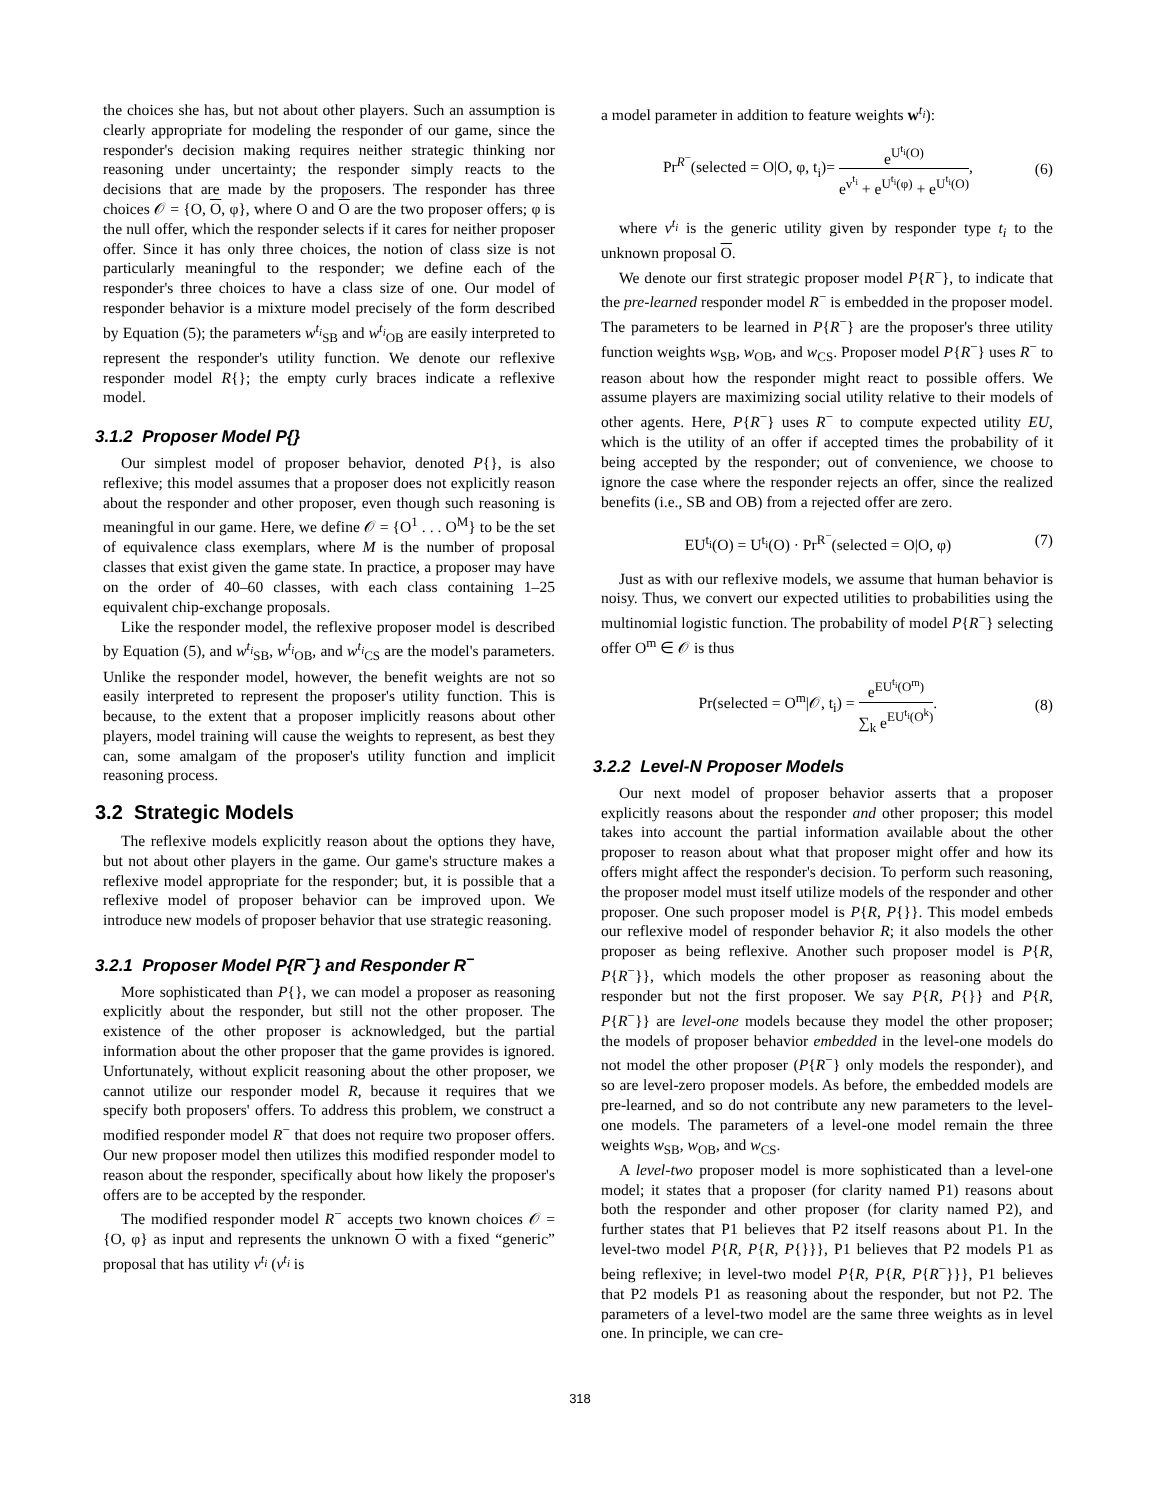the choices she has, but not about other players. Such an assumption is clearly appropriate for modeling the responder of our game, since the responder's decision making requires neither strategic thinking nor reasoning under uncertainty; the responder simply reacts to the decisions that are made by the proposers. The responder has three choices 𝒪 = {O, O, φ}, where O and O are the two proposer offers; φ is the null offer, which the responder selects if it cares for neither proposer offer. Since it has only three choices, the notion of class size is not particularly meaningful to the responder; we define each of the responder's three choices to have a class size of one. Our model of responder behavior is a mixture model precisely of the form described by Equation (5); the parameters w<sup>t<sub>i</sub></sup><sub>SB</sub> and w<sup>t<sub>i</sub></sup><sub>OB</sub> are easily interpreted to represent the responder's utility function. We denote our reflexive responder model R{}; the empty curly braces indicate a reflexive model.
3.1.2 Proposer Model P{}
Our simplest model of proposer behavior, denoted P{}, is also reflexive; this model assumes that a proposer does not explicitly reason about the responder and other proposer, even though such reasoning is meaningful in our game. Here, we define 𝒪 = {O<sup>1</sup> . . . O<sup>M</sup>} to be the set of equivalence class exemplars, where M is the number of proposal classes that exist given the game state. In practice, a proposer may have on the order of 40–60 classes, with each class containing 1–25 equivalent chip-exchange proposals.
Like the responder model, the reflexive proposer model is described by Equation (5), and w<sup>t<sub>i</sub></sup><sub>SB</sub>, w<sup>t<sub>i</sub></sup><sub>OB</sub>, and w<sup>t<sub>i</sub></sup><sub>CS</sub> are the model's parameters. Unlike the responder model, however, the benefit weights are not so easily interpreted to represent the proposer's utility function. This is because, to the extent that a proposer implicitly reasons about other players, model training will cause the weights to represent, as best they can, some amalgam of the proposer's utility function and implicit reasoning process.
3.2 Strategic Models
The reflexive models explicitly reason about the options they have, but not about other players in the game. Our game's structure makes a reflexive model appropriate for the responder; but, it is possible that a reflexive model of proposer behavior can be improved upon. We introduce new models of proposer behavior that use strategic reasoning.
3.2.1 Proposer Model P{R<sup>−</sup>} and Responder R<sup>−</sup>
More sophisticated than P{}, we can model a proposer as reasoning explicitly about the responder, but still not the other proposer. The existence of the other proposer is acknowledged, but the partial information about the other proposer that the game provides is ignored. Unfortunately, without explicit reasoning about the other proposer, we cannot utilize our responder model R, because it requires that we specify both proposers' offers. To address this problem, we construct a modified responder model R<sup>−</sup> that does not require two proposer offers. Our new proposer model then utilizes this modified responder model to reason about the responder, specifically about how likely the proposer's offers are to be accepted by the responder.
The modified responder model R<sup>−</sup> accepts two known choices 𝒪 = {O, φ} as input and represents the unknown O with a fixed “generic” proposal that has utility v<sup>t<sub>i</sub></sup> (v<sup>t<sub>i</sub></sup> is
a model parameter in addition to feature weights w<sup>t<sub>i</sub></sup>):
Pr<sup>R<sup>−</sup></sup>(selected = O|O, φ, t<sub>i</sub>)= e<sup>U<sup>t<sub>i</sub></sup>(O)</sup> e<sup>v<sup>t<sub>i</sub></sup></sup> + e<sup>U<sup>t<sub>i</sub></sup>(φ)</sup> + e<sup>U<sup>t<sub>i</sub></sup>(O)</sup>, (6)
where v<sup>t<sub>i</sub></sup> is the generic utility given by responder type t<sub>i</sub> to the unknown proposal O.
We denote our first strategic proposer model P{R<sup>−</sup>}, to indicate that the pre-learned responder model R<sup>−</sup> is embedded in the proposer model. The parameters to be learned in P{R<sup>−</sup>} are the proposer's three utility function weights w<sub>SB</sub>, w<sub>OB</sub>, and w<sub>CS</sub>. Proposer model P{R<sup>−</sup>} uses R<sup>−</sup> to reason about how the responder might react to possible offers. We assume players are maximizing social utility relative to their models of other agents. Here, P{R<sup>−</sup>} uses R<sup>−</sup> to compute expected utility EU, which is the utility of an offer if accepted times the probability of it being accepted by the responder; out of convenience, we choose to ignore the case where the responder rejects an offer, since the realized benefits (i.e., SB and OB) from a rejected offer are zero.
EU<sup>t<sub>i</sub></sup>(O) = U<sup>t<sub>i</sub></sup>(O) · Pr<sup>R<sup>−</sup></sup>(selected = O|O, φ) (7)
Just as with our reflexive models, we assume that human behavior is noisy. Thus, we convert our expected utilities to probabilities using the multinomial logistic function. The probability of model P{R<sup>−</sup>} selecting offer O<sup>m</sup> ∈ 𝒪 is thus
Pr(selected = O<sup>m</sup>|𝒪, t<sub>i</sub>) = e<sup>EU<sup>t<sub>i</sub></sup>(O<sup>m</sup>)</sup> ∑<sub>k</sub> e<sup>EU<sup>t<sub>i</sub></sup>(O<sup>k</sup>)</sup>. (8)
3.2.2 Level-N Proposer Models
Our next model of proposer behavior asserts that a proposer explicitly reasons about the responder and other proposer; this model takes into account the partial information available about the other proposer to reason about what that proposer might offer and how its offers might affect the responder's decision. To perform such reasoning, the proposer model must itself utilize models of the responder and other proposer. One such proposer model is P{R, P{}}. This model embeds our reflexive model of responder behavior R; it also models the other proposer as being reflexive. Another such proposer model is P{R, P{R<sup>−</sup>}}, which models the other proposer as reasoning about the responder but not the first proposer. We say P{R, P{}} and P{R, P{R<sup>−</sup>}} are level-one models because they model the other proposer; the models of proposer behavior embedded in the level-one models do not model the other proposer (P{R<sup>−</sup>} only models the responder), and so are level-zero proposer models. As before, the embedded models are pre-learned, and so do not contribute any new parameters to the level-one models. The parameters of a level-one model remain the three weights w<sub>SB</sub>, w<sub>OB</sub>, and w<sub>CS</sub>.
A level-two proposer model is more sophisticated than a level-one model; it states that a proposer (for clarity named P1) reasons about both the responder and other proposer (for clarity named P2), and further states that P1 believes that P2 itself reasons about P1. In the level-two model P{R, P{R, P{}}}, P1 believes that P2 models P1 as being reflexive; in level-two model P{R, P{R, P{R<sup>−</sup>}}}, P1 believes that P2 models P1 as reasoning about the responder, but not P2. The parameters of a level-two model are the same three weights as in level one. In principle, we can cre-
318